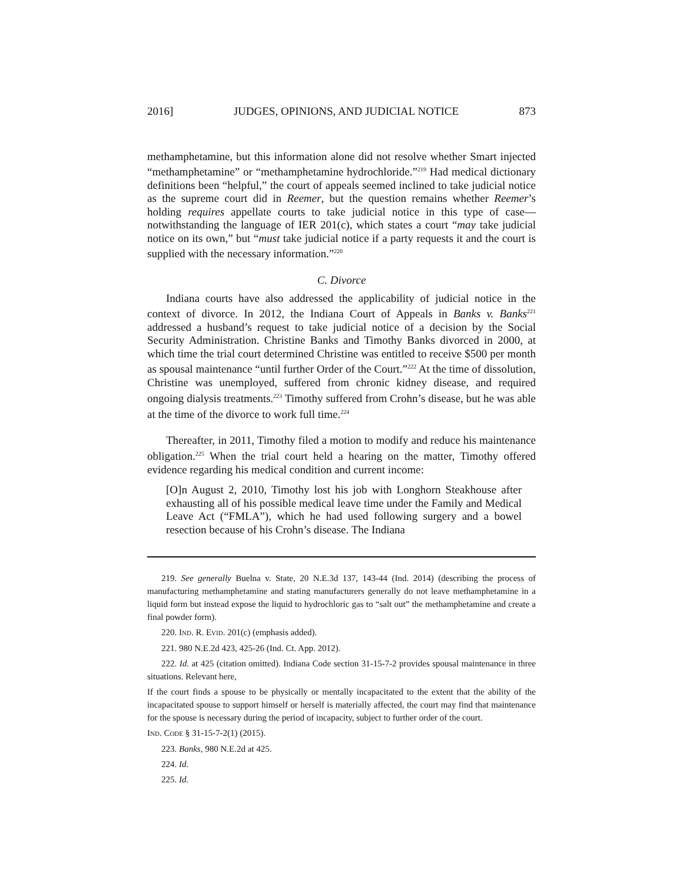2016] JUDGES, OPINIONS, AND JUDICIAL NOTICE 873
methamphetamine, but this information alone did not resolve whether Smart injected “methamphetamine” or “methamphetamine hydrochloride.”<sup>219</sup> Had medical dictionary definitions been “helpful,” the court of appeals seemed inclined to take judicial notice as the supreme court did in Reemer, but the question remains whether Reemer’s holding requires appellate courts to take judicial notice in this type of case—notwithstanding the language of IER 201(c), which states a court “may take judicial notice on its own,” but “must take judicial notice if a party requests it and the court is supplied with the necessary information.”<sup>220</sup>
C. Divorce
Indiana courts have also addressed the applicability of judicial notice in the context of divorce. In 2012, the Indiana Court of Appeals in Banks v. Banks<sup>221</sup> addressed a husband’s request to take judicial notice of a decision by the Social Security Administration. Christine Banks and Timothy Banks divorced in 2000, at which time the trial court determined Christine was entitled to receive $500 per month as spousal maintenance “until further Order of the Court.”<sup>222</sup> At the time of dissolution, Christine was unemployed, suffered from chronic kidney disease, and required ongoing dialysis treatments.<sup>223</sup> Timothy suffered from Crohn’s disease, but he was able at the time of the divorce to work full time.<sup>224</sup>
Thereafter, in 2011, Timothy filed a motion to modify and reduce his maintenance obligation.<sup>225</sup> When the trial court held a hearing on the matter, Timothy offered evidence regarding his medical condition and current income:
[O]n August 2, 2010, Timothy lost his job with Longhorn Steakhouse after exhausting all of his possible medical leave time under the Family and Medical Leave Act (“FMLA”), which he had used following surgery and a bowel resection because of his Crohn’s disease. The Indiana
219. See generally Buelna v. State, 20 N.E.3d 137, 143-44 (Ind. 2014) (describing the process of manufacturing methamphetamine and stating manufacturers generally do not leave methamphetamine in a liquid form but instead expose the liquid to hydrochloric gas to “salt out” the methamphetamine and create a final powder form).
220. IND. R. EVID. 201(c) (emphasis added).
221. 980 N.E.2d 423, 425-26 (Ind. Ct. App. 2012).
222. Id. at 425 (citation omitted). Indiana Code section 31-15-7-2 provides spousal maintenance in three situations. Relevant here,
If the court finds a spouse to be physically or mentally incapacitated to the extent that the ability of the incapacitated spouse to support himself or herself is materially affected, the court may find that maintenance for the spouse is necessary during the period of incapacity, subject to further order of the court.
IND. CODE § 31-15-7-2(1) (2015).
223. Banks, 980 N.E.2d at 425.
224. Id.
225. Id.